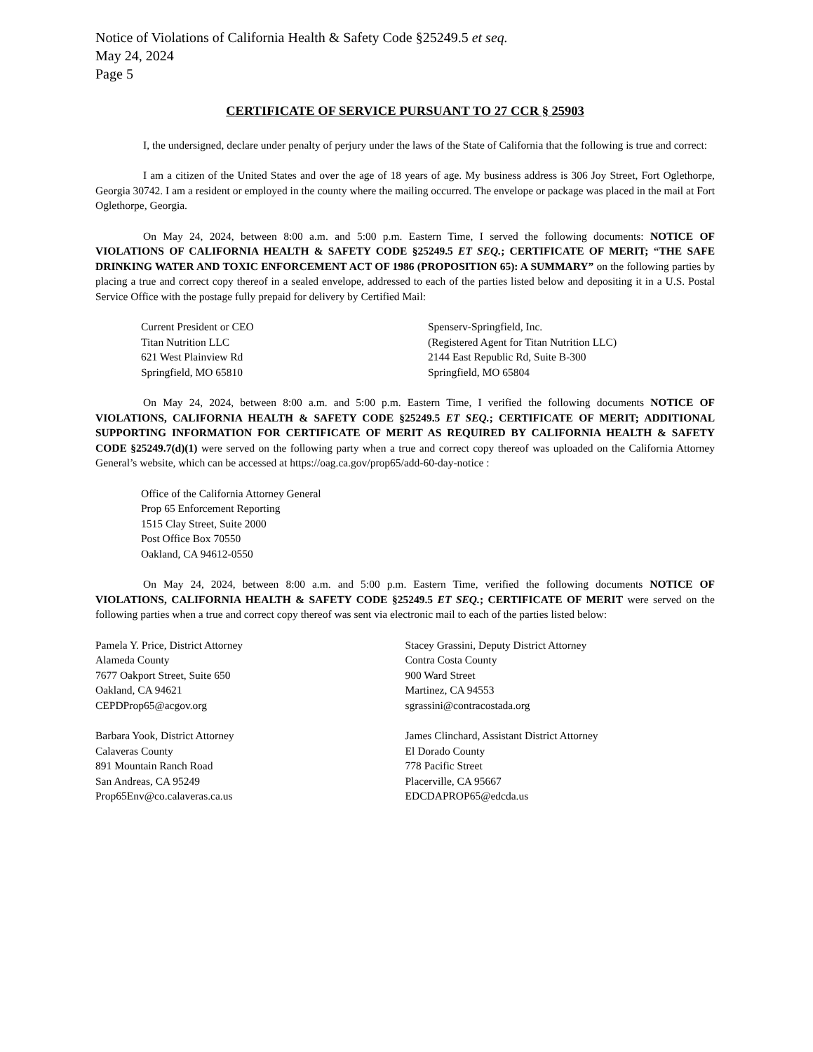Notice of Violations of California Health & Safety Code §25249.5 et seq.
May 24, 2024
Page 5
CERTIFICATE OF SERVICE PURSUANT TO 27 CCR § 25903
I, the undersigned, declare under penalty of perjury under the laws of the State of California that the following is true and correct:
I am a citizen of the United States and over the age of 18 years of age. My business address is 306 Joy Street, Fort Oglethorpe, Georgia 30742. I am a resident or employed in the county where the mailing occurred. The envelope or package was placed in the mail at Fort Oglethorpe, Georgia.
On May 24, 2024, between 8:00 a.m. and 5:00 p.m. Eastern Time, I served the following documents: NOTICE OF VIOLATIONS OF CALIFORNIA HEALTH & SAFETY CODE §25249.5 ET SEQ.; CERTIFICATE OF MERIT; “THE SAFE DRINKING WATER AND TOXIC ENFORCEMENT ACT OF 1986 (PROPOSITION 65): A SUMMARY” on the following parties by placing a true and correct copy thereof in a sealed envelope, addressed to each of the parties listed below and depositing it in a U.S. Postal Service Office with the postage fully prepaid for delivery by Certified Mail:
Current President or CEO
Titan Nutrition LLC
621 West Plainview Rd
Springfield, MO 65810
Spenserv-Springfield, Inc.
(Registered Agent for Titan Nutrition LLC)
2144 East Republic Rd, Suite B-300
Springfield, MO 65804
On May 24, 2024, between 8:00 a.m. and 5:00 p.m. Eastern Time, I verified the following documents NOTICE OF VIOLATIONS, CALIFORNIA HEALTH & SAFETY CODE §25249.5 ET SEQ.; CERTIFICATE OF MERIT; ADDITIONAL SUPPORTING INFORMATION FOR CERTIFICATE OF MERIT AS REQUIRED BY CALIFORNIA HEALTH & SAFETY CODE §25249.7(d)(1) were served on the following party when a true and correct copy thereof was uploaded on the California Attorney General’s website, which can be accessed at https://oag.ca.gov/prop65/add-60-day-notice :
Office of the California Attorney General
Prop 65 Enforcement Reporting
1515 Clay Street, Suite 2000
Post Office Box 70550
Oakland, CA 94612-0550
On May 24, 2024, between 8:00 a.m. and 5:00 p.m. Eastern Time, verified the following documents NOTICE OF VIOLATIONS, CALIFORNIA HEALTH & SAFETY CODE §25249.5 ET SEQ.; CERTIFICATE OF MERIT were served on the following parties when a true and correct copy thereof was sent via electronic mail to each of the parties listed below:
Pamela Y. Price, District Attorney
Alameda County
7677 Oakport Street, Suite 650
Oakland, CA 94621
CEPDProp65@acgov.org
Stacey Grassini, Deputy District Attorney
Contra Costa County
900 Ward Street
Martinez, CA 94553
sgrassini@contracostada.org
Barbara Yook, District Attorney
Calaveras County
891 Mountain Ranch Road
San Andreas, CA 95249
Prop65Env@co.calaveras.ca.us
James Clinchard, Assistant District Attorney
El Dorado County
778 Pacific Street
Placerville, CA 95667
EDCDAPROP65@edcda.us